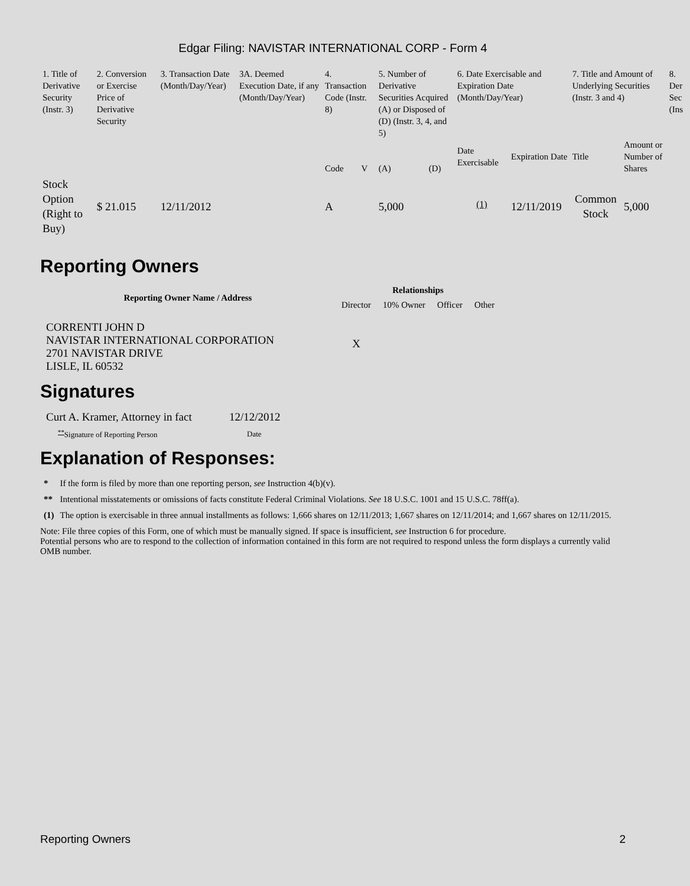Edgar Filing: NAVISTAR INTERNATIONAL CORP - Form 4
| 1. Title of Derivative Security (Instr. 3) | 2. Conversion or Exercise Price of Derivative Security | 3. Transaction Date (Month/Day/Year) | 3A. Deemed Execution Date, if any (Month/Day/Year) | 4. Transaction Code (Instr. 8) | | 5. Number of Derivative Securities Acquired (A) or Disposed of (D) (Instr. 3, 4, and 5) | | 6. Date Exercisable and Expiration Date (Month/Day/Year) | | 7. Title and Amount of Underlying Securities (Instr. 3 and 4) | | 8. Der Sec (Ins |
| --- | --- | --- | --- | --- | --- | --- | --- | --- | --- | --- | --- | --- |
| | | | | Code | V | (A) | (D) | Date Exercisable | Expiration Date | Title | Amount or Number of Shares | |
| Stock Option (Right to Buy) | $ 21.015 | 12/11/2012 | | A | | 5,000 | | <sup>(1)</sup> | 12/11/2019 | Common Stock | 5,000 | |
Reporting Owners
| Reporting Owner Name / Address | Relationships | | | |
| | Director | 10% Owner | Officer | Other |
| CORRENTI JOHN D NAVISTAR INTERNATIONAL CORPORATION 2701 NAVISTAR DRIVE LISLE, IL 60532 | X | | | |
Signatures
| Curt A. Kramer, Attorney in fact | 12/12/2012 |
| <sup>**</sup> Signature of Reporting Person | Date |
Explanation of Responses:
| * | If the form is filed by more than one reporting person, see Instruction 4(b)(v). |
| ** | Intentional misstatements or omissions of facts constitute Federal Criminal Violations. See 18 U.S.C. 1001 and 15 U.S.C. 78ff(a). |
| (1) | The option is exercisable in three annual installments as follows: 1,666 shares on 12/11/2013; 1,667 shares on 12/11/2014; and 1,667 shares on 12/11/2015. |
Note: File three copies of this Form, one of which must be manually signed. If space is insufficient, see Instruction 6 for procedure.
Potential persons who are to respond to the collection of information contained in this form are not required to respond unless the form displays a currently valid OMB number.
Reporting Owners 2